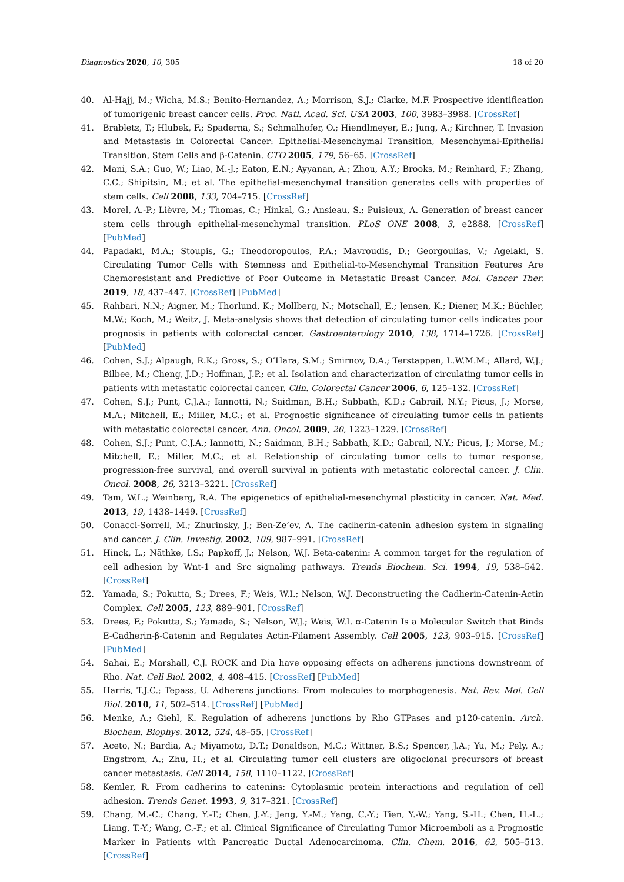Diagnostics 2020, 10, 305 18 of 20
40. Al-Hajj, M.; Wicha, M.S.; Benito-Hernandez, A.; Morrison, S.J.; Clarke, M.F. Prospective identification of tumorigenic breast cancer cells. Proc. Natl. Acad. Sci. USA 2003, 100, 3983–3988. [CrossRef]
41. Brabletz, T.; Hlubek, F.; Spaderna, S.; Schmalhofer, O.; Hiendlmeyer, E.; Jung, A.; Kirchner, T. Invasion and Metastasis in Colorectal Cancer: Epithelial-Mesenchymal Transition, Mesenchymal-Epithelial Transition, Stem Cells and β-Catenin. CTO 2005, 179, 56–65. [CrossRef]
42. Mani, S.A.; Guo, W.; Liao, M.-J.; Eaton, E.N.; Ayyanan, A.; Zhou, A.Y.; Brooks, M.; Reinhard, F.; Zhang, C.C.; Shipitsin, M.; et al. The epithelial-mesenchymal transition generates cells with properties of stem cells. Cell 2008, 133, 704–715. [CrossRef]
43. Morel, A.-P.; Lièvre, M.; Thomas, C.; Hinkal, G.; Ansieau, S.; Puisieux, A. Generation of breast cancer stem cells through epithelial-mesenchymal transition. PLoS ONE 2008, 3, e2888. [CrossRef] [PubMed]
44. Papadaki, M.A.; Stoupis, G.; Theodoropoulos, P.A.; Mavroudis, D.; Georgoulias, V.; Agelaki, S. Circulating Tumor Cells with Stemness and Epithelial-to-Mesenchymal Transition Features Are Chemoresistant and Predictive of Poor Outcome in Metastatic Breast Cancer. Mol. Cancer Ther. 2019, 18, 437–447. [CrossRef] [PubMed]
45. Rahbari, N.N.; Aigner, M.; Thorlund, K.; Mollberg, N.; Motschall, E.; Jensen, K.; Diener, M.K.; Büchler, M.W.; Koch, M.; Weitz, J. Meta-analysis shows that detection of circulating tumor cells indicates poor prognosis in patients with colorectal cancer. Gastroenterology 2010, 138, 1714–1726. [CrossRef] [PubMed]
46. Cohen, S.J.; Alpaugh, R.K.; Gross, S.; O’Hara, S.M.; Smirnov, D.A.; Terstappen, L.W.M.M.; Allard, W.J.; Bilbee, M.; Cheng, J.D.; Hoffman, J.P.; et al. Isolation and characterization of circulating tumor cells in patients with metastatic colorectal cancer. Clin. Colorectal Cancer 2006, 6, 125–132. [CrossRef]
47. Cohen, S.J.; Punt, C.J.A.; Iannotti, N.; Saidman, B.H.; Sabbath, K.D.; Gabrail, N.Y.; Picus, J.; Morse, M.A.; Mitchell, E.; Miller, M.C.; et al. Prognostic significance of circulating tumor cells in patients with metastatic colorectal cancer. Ann. Oncol. 2009, 20, 1223–1229. [CrossRef]
48. Cohen, S.J.; Punt, C.J.A.; Iannotti, N.; Saidman, B.H.; Sabbath, K.D.; Gabrail, N.Y.; Picus, J.; Morse, M.; Mitchell, E.; Miller, M.C.; et al. Relationship of circulating tumor cells to tumor response, progression-free survival, and overall survival in patients with metastatic colorectal cancer. J. Clin. Oncol. 2008, 26, 3213–3221. [CrossRef]
49. Tam, W.L.; Weinberg, R.A. The epigenetics of epithelial-mesenchymal plasticity in cancer. Nat. Med. 2013, 19, 1438–1449. [CrossRef]
50. Conacci-Sorrell, M.; Zhurinsky, J.; Ben-Ze’ev, A. The cadherin-catenin adhesion system in signaling and cancer. J. Clin. Investig. 2002, 109, 987–991. [CrossRef]
51. Hinck, L.; Näthke, I.S.; Papkoff, J.; Nelson, W.J. Beta-catenin: A common target for the regulation of cell adhesion by Wnt-1 and Src signaling pathways. Trends Biochem. Sci. 1994, 19, 538–542. [CrossRef]
52. Yamada, S.; Pokutta, S.; Drees, F.; Weis, W.I.; Nelson, W.J. Deconstructing the Cadherin-Catenin-Actin Complex. Cell 2005, 123, 889–901. [CrossRef]
53. Drees, F.; Pokutta, S.; Yamada, S.; Nelson, W.J.; Weis, W.I. α-Catenin Is a Molecular Switch that Binds E-Cadherin-β-Catenin and Regulates Actin-Filament Assembly. Cell 2005, 123, 903–915. [CrossRef] [PubMed]
54. Sahai, E.; Marshall, C.J. ROCK and Dia have opposing effects on adherens junctions downstream of Rho. Nat. Cell Biol. 2002, 4, 408–415. [CrossRef] [PubMed]
55. Harris, T.J.C.; Tepass, U. Adherens junctions: From molecules to morphogenesis. Nat. Rev. Mol. Cell Biol. 2010, 11, 502–514. [CrossRef] [PubMed]
56. Menke, A.; Giehl, K. Regulation of adherens junctions by Rho GTPases and p120-catenin. Arch. Biochem. Biophys. 2012, 524, 48–55. [CrossRef]
57. Aceto, N.; Bardia, A.; Miyamoto, D.T.; Donaldson, M.C.; Wittner, B.S.; Spencer, J.A.; Yu, M.; Pely, A.; Engstrom, A.; Zhu, H.; et al. Circulating tumor cell clusters are oligoclonal precursors of breast cancer metastasis. Cell 2014, 158, 1110–1122. [CrossRef]
58. Kemler, R. From cadherins to catenins: Cytoplasmic protein interactions and regulation of cell adhesion. Trends Genet. 1993, 9, 317–321. [CrossRef]
59. Chang, M.-C.; Chang, Y.-T.; Chen, J.-Y.; Jeng, Y.-M.; Yang, C.-Y.; Tien, Y.-W.; Yang, S.-H.; Chen, H.-L.; Liang, T.-Y.; Wang, C.-F.; et al. Clinical Significance of Circulating Tumor Microemboli as a Prognostic Marker in Patients with Pancreatic Ductal Adenocarcinoma. Clin. Chem. 2016, 62, 505–513. [CrossRef]